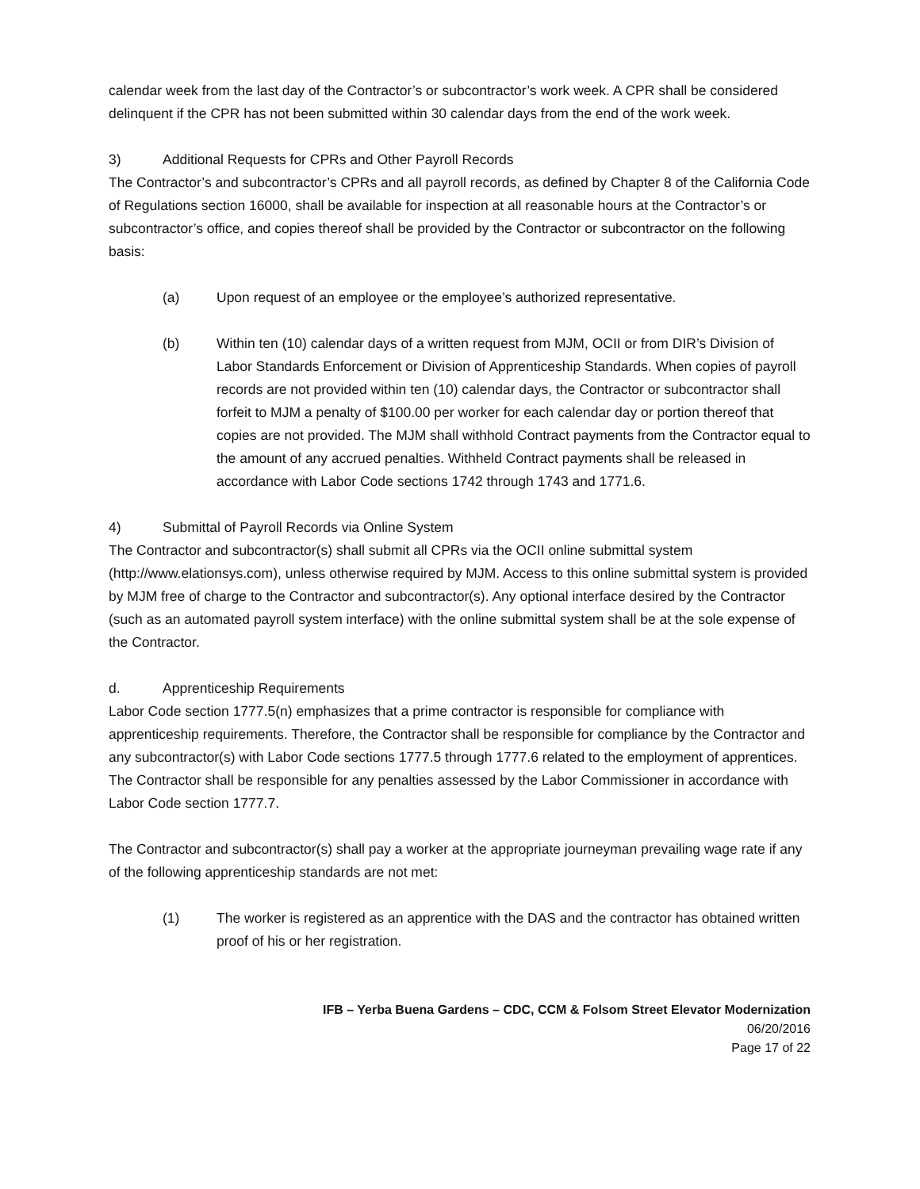calendar week from the last day of the Contractor’s or subcontractor’s work week. A CPR shall be considered delinquent if the CPR has not been submitted within 30 calendar days from the end of the work week.
3) Additional Requests for CPRs and Other Payroll Records
The Contractor’s and subcontractor’s CPRs and all payroll records, as defined by Chapter 8 of the California Code of Regulations section 16000, shall be available for inspection at all reasonable hours at the Contractor’s or subcontractor’s office, and copies thereof shall be provided by the Contractor or subcontractor on the following basis:
(a) Upon request of an employee or the employee’s authorized representative.
(b) Within ten (10) calendar days of a written request from MJM, OCII or from DIR’s Division of Labor Standards Enforcement or Division of Apprenticeship Standards. When copies of payroll records are not provided within ten (10) calendar days, the Contractor or subcontractor shall forfeit to MJM a penalty of $100.00 per worker for each calendar day or portion thereof that copies are not provided. The MJM shall withhold Contract payments from the Contractor equal to the amount of any accrued penalties. Withheld Contract payments shall be released in accordance with Labor Code sections 1742 through 1743 and 1771.6.
4) Submittal of Payroll Records via Online System
The Contractor and subcontractor(s) shall submit all CPRs via the OCII online submittal system (http://www.elationsys.com), unless otherwise required by MJM. Access to this online submittal system is provided by MJM free of charge to the Contractor and subcontractor(s). Any optional interface desired by the Contractor (such as an automated payroll system interface) with the online submittal system shall be at the sole expense of the Contractor.
d. Apprenticeship Requirements
Labor Code section 1777.5(n) emphasizes that a prime contractor is responsible for compliance with apprenticeship requirements. Therefore, the Contractor shall be responsible for compliance by the Contractor and any subcontractor(s) with Labor Code sections 1777.5 through 1777.6 related to the employment of apprentices. The Contractor shall be responsible for any penalties assessed by the Labor Commissioner in accordance with Labor Code section 1777.7.
The Contractor and subcontractor(s) shall pay a worker at the appropriate journeyman prevailing wage rate if any of the following apprenticeship standards are not met:
(1) The worker is registered as an apprentice with the DAS and the contractor has obtained written proof of his or her registration.
IFB – Yerba Buena Gardens – CDC, CCM & Folsom Street Elevator Modernization
06/20/2016
Page 17 of 22